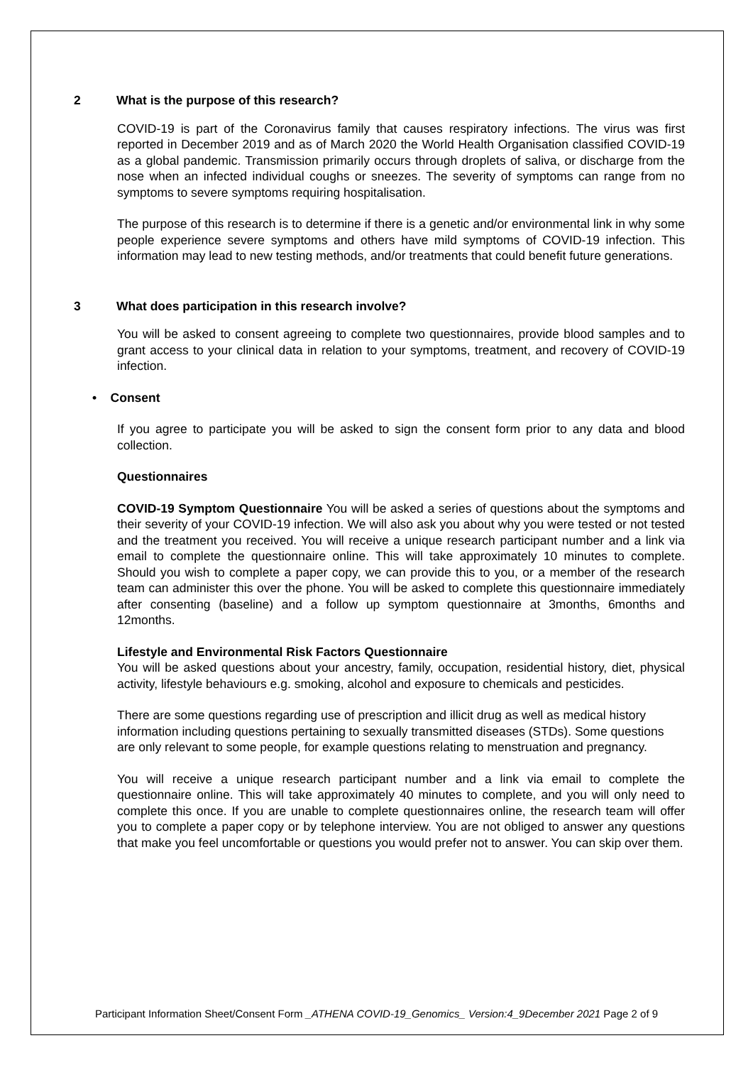2 What is the purpose of this research?
COVID-19 is part of the Coronavirus family that causes respiratory infections. The virus was first reported in December 2019 and as of March 2020 the World Health Organisation classified COVID-19 as a global pandemic. Transmission primarily occurs through droplets of saliva, or discharge from the nose when an infected individual coughs or sneezes. The severity of symptoms can range from no symptoms to severe symptoms requiring hospitalisation.
The purpose of this research is to determine if there is a genetic and/or environmental link in why some people experience severe symptoms and others have mild symptoms of COVID-19 infection. This information may lead to new testing methods, and/or treatments that could benefit future generations.
3 What does participation in this research involve?
You will be asked to consent agreeing to complete two questionnaires, provide blood samples and to grant access to your clinical data in relation to your symptoms, treatment, and recovery of COVID-19 infection.
• Consent
If you agree to participate you will be asked to sign the consent form prior to any data and blood collection.
Questionnaires
COVID-19 Symptom Questionnaire You will be asked a series of questions about the symptoms and their severity of your COVID-19 infection. We will also ask you about why you were tested or not tested and the treatment you received. You will receive a unique research participant number and a link via email to complete the questionnaire online. This will take approximately 10 minutes to complete. Should you wish to complete a paper copy, we can provide this to you, or a member of the research team can administer this over the phone. You will be asked to complete this questionnaire immediately after consenting (baseline) and a follow up symptom questionnaire at 3months, 6months and 12months.
Lifestyle and Environmental Risk Factors Questionnaire
You will be asked questions about your ancestry, family, occupation, residential history, diet, physical activity, lifestyle behaviours e.g. smoking, alcohol and exposure to chemicals and pesticides.
There are some questions regarding use of prescription and illicit drug as well as medical history information including questions pertaining to sexually transmitted diseases (STDs). Some questions are only relevant to some people, for example questions relating to menstruation and pregnancy.
You will receive a unique research participant number and a link via email to complete the questionnaire online. This will take approximately 40 minutes to complete, and you will only need to complete this once. If you are unable to complete questionnaires online, the research team will offer you to complete a paper copy or by telephone interview. You are not obliged to answer any questions that make you feel uncomfortable or questions you would prefer not to answer. You can skip over them.
Participant Information Sheet/Consent Form _ATHENA COVID-19_Genomics_ Version:4_9December 2021 Page 2 of 9